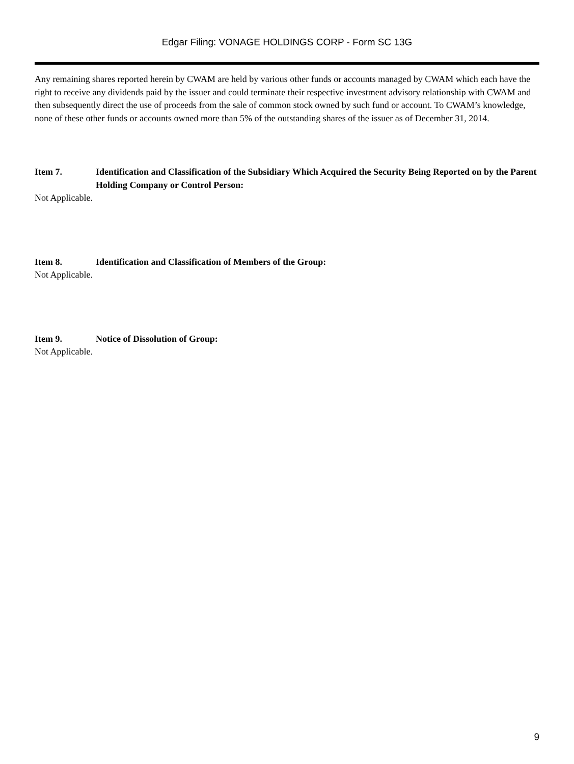Edgar Filing: VONAGE HOLDINGS CORP - Form SC 13G
Any remaining shares reported herein by CWAM are held by various other funds or accounts managed by CWAM which each have the right to receive any dividends paid by the issuer and could terminate their respective investment advisory relationship with CWAM and then subsequently direct the use of proceeds from the sale of common stock owned by such fund or account. To CWAM’s knowledge, none of these other funds or accounts owned more than 5% of the outstanding shares of the issuer as of December 31, 2014.
Item 7. Identification and Classification of the Subsidiary Which Acquired the Security Being Reported on by the Parent Holding Company or Control Person:
Not Applicable.
Item 8. Identification and Classification of Members of the Group:
Not Applicable.
Item 9. Notice of Dissolution of Group:
Not Applicable.
9